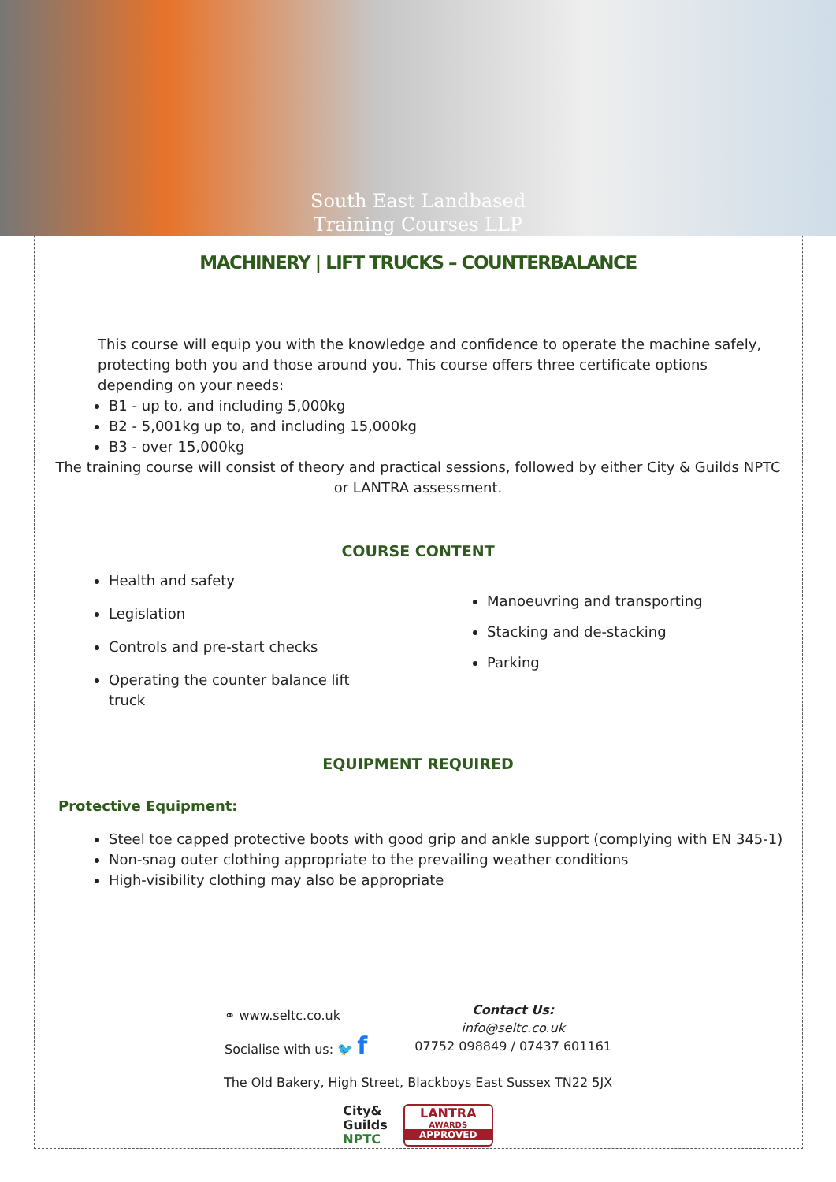South East Landbased
Training Courses LLP
MACHINERY | LIFT TRUCKS – COUNTERBALANCE
This course will equip you with the knowledge and confidence to operate the machine safely, protecting both you and those around you. This course offers three certificate options depending on your needs:
B1 - up to, and including 5,000kg
B2 - 5,001kg up to, and including 15,000kg
B3 - over 15,000kg
The training course will consist of theory and practical sessions, followed by either City & Guilds NPTC or LANTRA assessment.
COURSE CONTENT
Health and safety
Legislation
Controls and pre-start checks
Operating the counter balance lift truck
Manoeuvring and transporting
Stacking and de-stacking
Parking
EQUIPMENT REQUIRED
Protective Equipment:
Steel toe capped protective boots with good grip and ankle support (complying with EN 345-1)
Non-snag outer clothing appropriate to the prevailing weather conditions
High-visibility clothing may also be appropriate
⚭ www.seltc.co.uk
Socialise with us: 🐦 f
Contact Us:
info@seltc.co.uk
07752 098849 / 07437 601161
The Old Bakery, High Street, Blackboys East Sussex TN22 5JX
City&
Guilds
NPTC
LANTRA
AWARDS
APPROVED